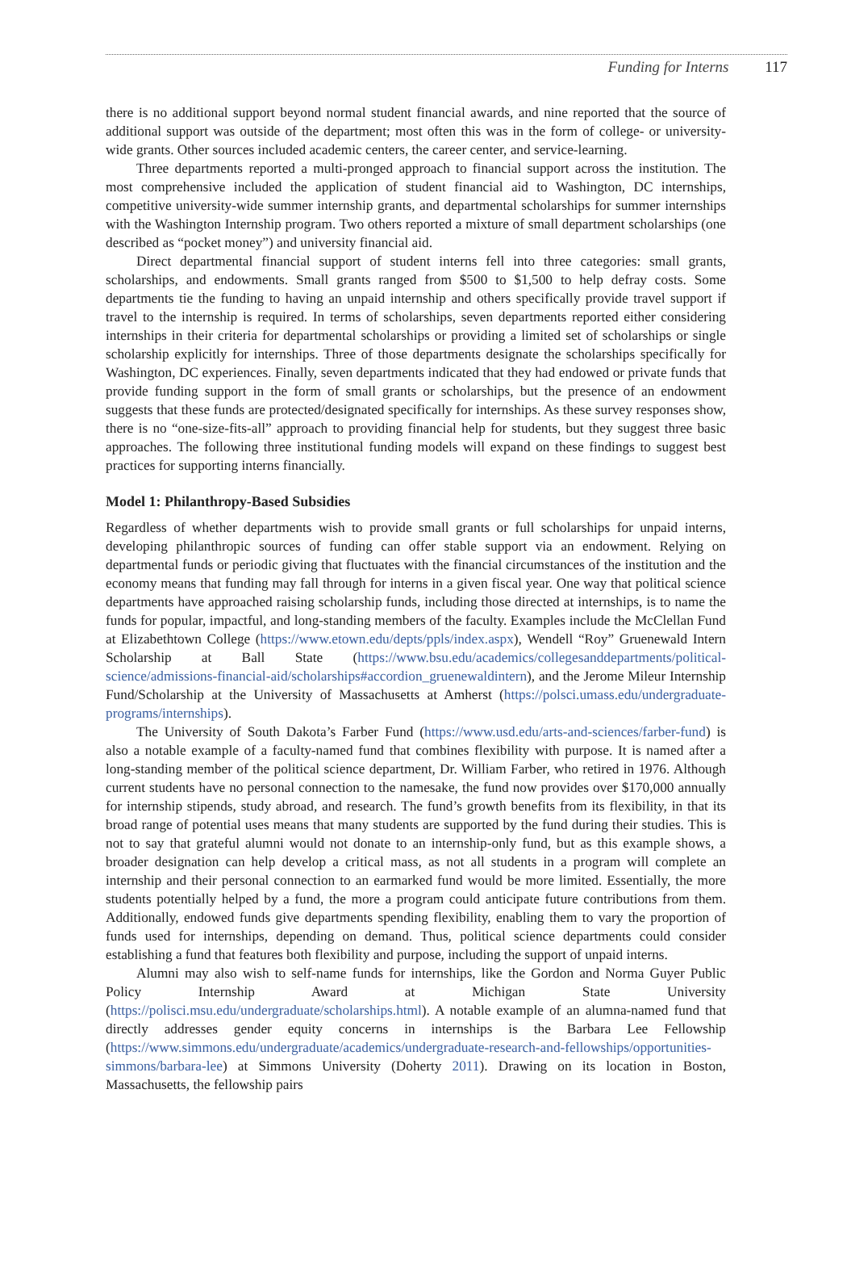Funding for Interns 117
there is no additional support beyond normal student financial awards, and nine reported that the source of additional support was outside of the department; most often this was in the form of college- or university-wide grants. Other sources included academic centers, the career center, and service-learning.
Three departments reported a multi-pronged approach to financial support across the institution. The most comprehensive included the application of student financial aid to Washington, DC internships, competitive university-wide summer internship grants, and departmental scholarships for summer internships with the Washington Internship program. Two others reported a mixture of small department scholarships (one described as “pocket money”) and university financial aid.
Direct departmental financial support of student interns fell into three categories: small grants, scholarships, and endowments. Small grants ranged from $500 to $1,500 to help defray costs. Some departments tie the funding to having an unpaid internship and others specifically provide travel support if travel to the internship is required. In terms of scholarships, seven departments reported either considering internships in their criteria for departmental scholarships or providing a limited set of scholarships or single scholarship explicitly for internships. Three of those departments designate the scholarships specifically for Washington, DC experiences. Finally, seven departments indicated that they had endowed or private funds that provide funding support in the form of small grants or scholarships, but the presence of an endowment suggests that these funds are protected/designated specifically for internships. As these survey responses show, there is no “one-size-fits-all” approach to providing financial help for students, but they suggest three basic approaches. The following three institutional funding models will expand on these findings to suggest best practices for supporting interns financially.
Model 1: Philanthropy-Based Subsidies
Regardless of whether departments wish to provide small grants or full scholarships for unpaid interns, developing philanthropic sources of funding can offer stable support via an endowment. Relying on departmental funds or periodic giving that fluctuates with the financial circumstances of the institution and the economy means that funding may fall through for interns in a given fiscal year. One way that political science departments have approached raising scholarship funds, including those directed at internships, is to name the funds for popular, impactful, and long-standing members of the faculty. Examples include the McClellan Fund at Elizabethtown College (https://www.etown.edu/depts/ppls/index.aspx), Wendell “Roy” Gruenewald Intern Scholarship at Ball State (https://www.bsu.edu/academics/collegesanddepartments/political-science/admissions-financial-aid/scholarships#accordion_gruenewaldintern), and the Jerome Mileur Internship Fund/Scholarship at the University of Massachusetts at Amherst (https://polsci.umass.edu/undergraduate-programs/internships).
The University of South Dakota’s Farber Fund (https://www.usd.edu/arts-and-sciences/farber-fund) is also a notable example of a faculty-named fund that combines flexibility with purpose. It is named after a long-standing member of the political science department, Dr. William Farber, who retired in 1976. Although current students have no personal connection to the namesake, the fund now provides over $170,000 annually for internship stipends, study abroad, and research. The fund’s growth benefits from its flexibility, in that its broad range of potential uses means that many students are supported by the fund during their studies. This is not to say that grateful alumni would not donate to an internship-only fund, but as this example shows, a broader designation can help develop a critical mass, as not all students in a program will complete an internship and their personal connection to an earmarked fund would be more limited. Essentially, the more students potentially helped by a fund, the more a program could anticipate future contributions from them. Additionally, endowed funds give departments spending flexibility, enabling them to vary the proportion of funds used for internships, depending on demand. Thus, political science departments could consider establishing a fund that features both flexibility and purpose, including the support of unpaid interns.
Alumni may also wish to self-name funds for internships, like the Gordon and Norma Guyer Public Policy Internship Award at Michigan State University (https://polisci.msu.edu/undergraduate/scholarships.html). A notable example of an alumna-named fund that directly addresses gender equity concerns in internships is the Barbara Lee Fellowship (https://www.simmons.edu/undergraduate/academics/undergraduate-research-and-fellowships/opportunities-simmons/barbara-lee) at Simmons University (Doherty 2011). Drawing on its location in Boston, Massachusetts, the fellowship pairs